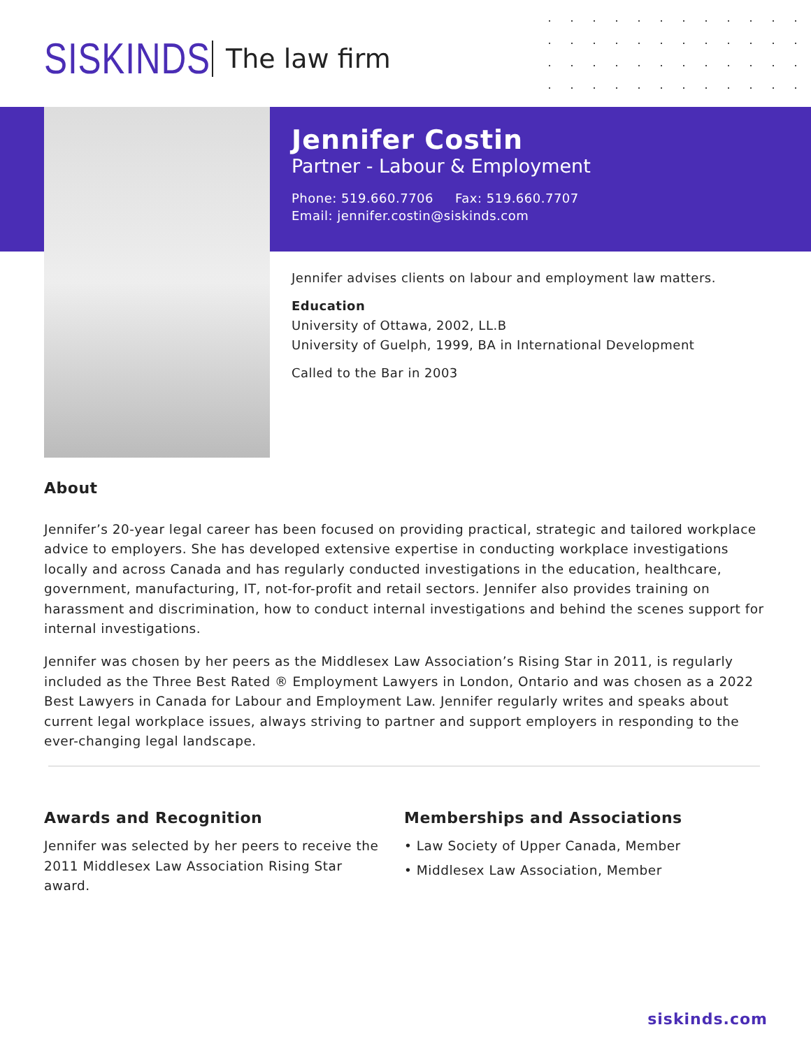SISKINDS The law firm
Jennifer Costin
Partner - Labour & Employment
Phone: 519.660.7706 Fax: 519.660.7707
Email: jennifer.costin@siskinds.com
Jennifer advises clients on labour and employment law matters.
Education
University of Ottawa, 2002, LL.B
University of Guelph, 1999, BA in International Development
Called to the Bar in 2003
About
Jennifer’s 20-year legal career has been focused on providing practical, strategic and tailored workplace advice to employers. She has developed extensive expertise in conducting workplace investigations locally and across Canada and has regularly conducted investigations in the education, healthcare, government, manufacturing, IT, not-for-profit and retail sectors. Jennifer also provides training on harassment and discrimination, how to conduct internal investigations and behind the scenes support for internal investigations.
Jennifer was chosen by her peers as the Middlesex Law Association’s Rising Star in 2011, is regularly included as the Three Best Rated ® Employment Lawyers in London, Ontario and was chosen as a 2022 Best Lawyers in Canada for Labour and Employment Law. Jennifer regularly writes and speaks about current legal workplace issues, always striving to partner and support employers in responding to the ever-changing legal landscape.
Awards and Recognition
Jennifer was selected by her peers to receive the 2011 Middlesex Law Association Rising Star award.
Memberships and Associations
• Law Society of Upper Canada, Member
• Middlesex Law Association, Member
siskinds.com